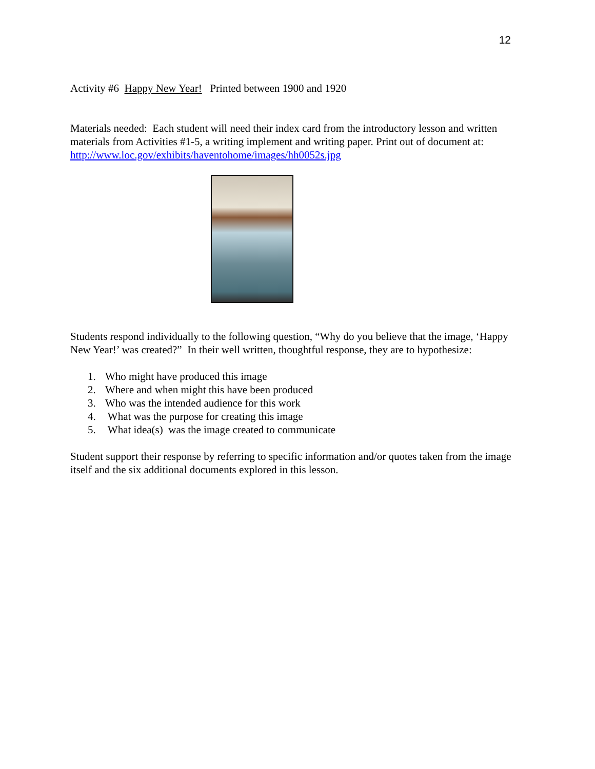12
Activity #6 Happy New Year! Printed between 1900 and 1920
Materials needed: Each student will need their index card from the introductory lesson and written materials from Activities #1-5, a writing implement and writing paper. Print out of document at: http://www.loc.gov/exhibits/haventohome/images/hh0052s.jpg
Students respond individually to the following question, “Why do you believe that the image, ‘Happy New Year!’ was created?” In their well written, thoughtful response, they are to hypothesize:
1. Who might have produced this image
2. Where and when might this have been produced
3. Who was the intended audience for this work
4. What was the purpose for creating this image
5. What idea(s) was the image created to communicate
Student support their response by referring to specific information and/or quotes taken from the image itself and the six additional documents explored in this lesson.